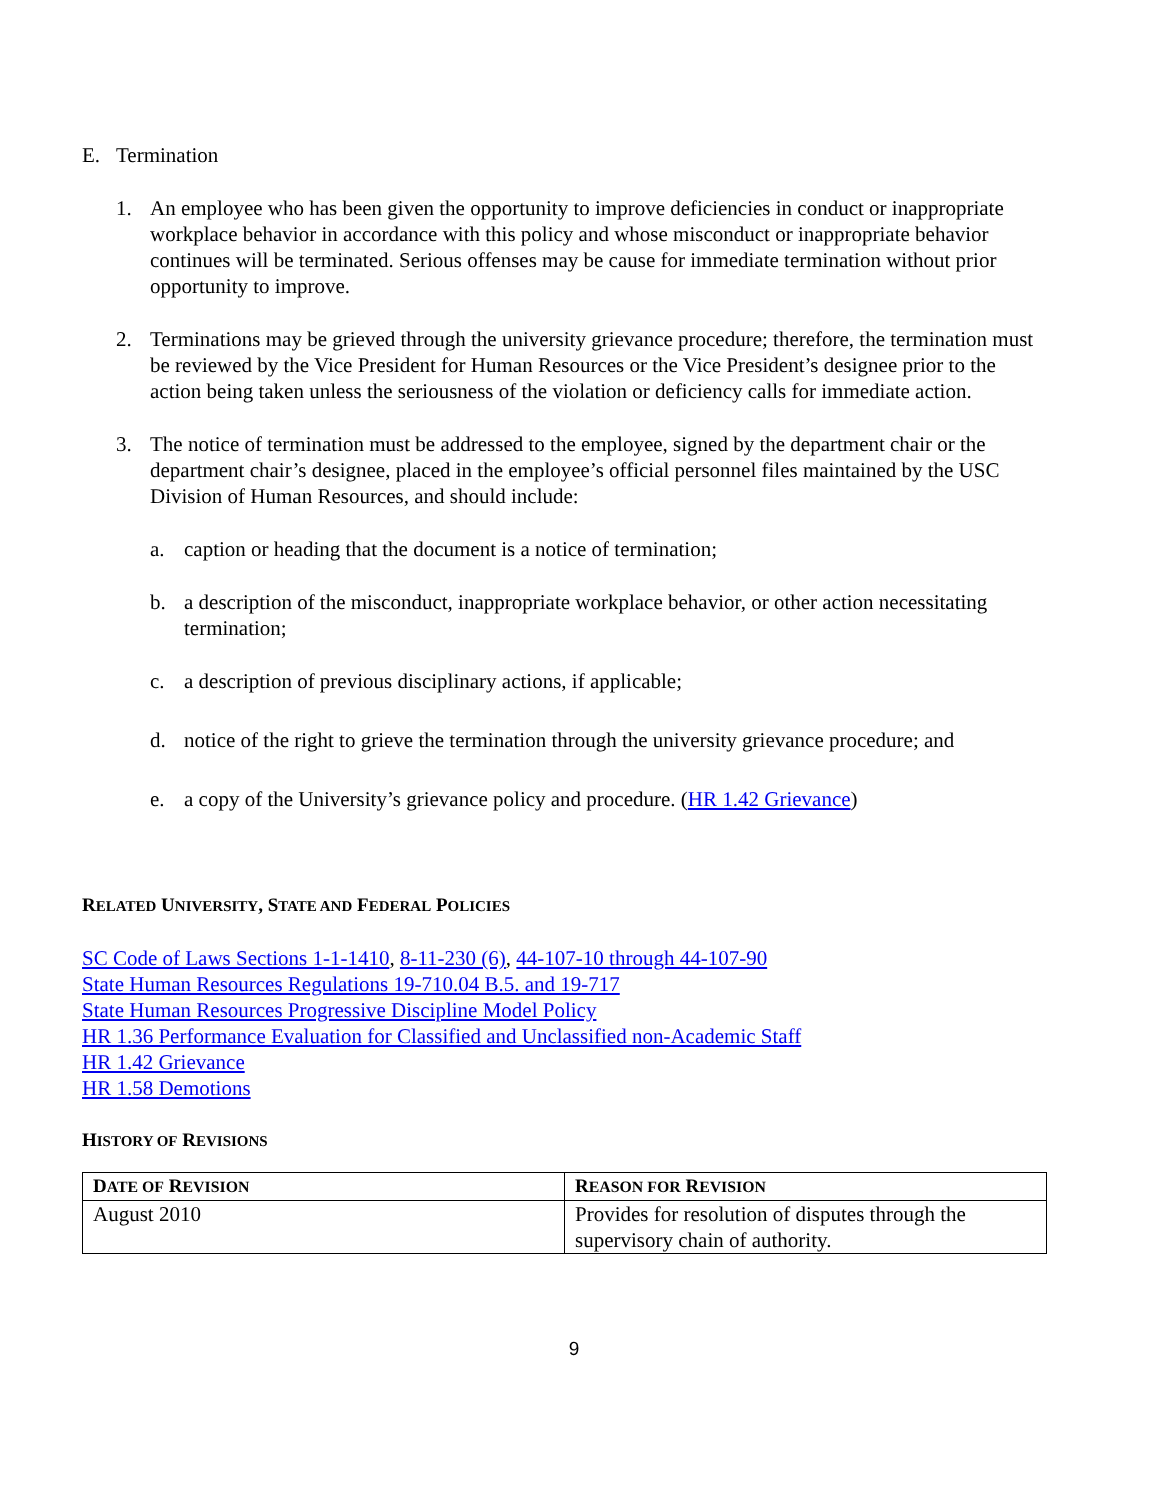E. Termination
1. An employee who has been given the opportunity to improve deficiencies in conduct or inappropriate workplace behavior in accordance with this policy and whose misconduct or inappropriate behavior continues will be terminated. Serious offenses may be cause for immediate termination without prior opportunity to improve.
2. Terminations may be grieved through the university grievance procedure; therefore, the termination must be reviewed by the Vice President for Human Resources or the Vice President’s designee prior to the action being taken unless the seriousness of the violation or deficiency calls for immediate action.
3. The notice of termination must be addressed to the employee, signed by the department chair or the department chair’s designee, placed in the employee’s official personnel files maintained by the USC Division of Human Resources, and should include:
a. caption or heading that the document is a notice of termination;
b. a description of the misconduct, inappropriate workplace behavior, or other action necessitating termination;
c. a description of previous disciplinary actions, if applicable;
d. notice of the right to grieve the termination through the university grievance procedure; and
e. a copy of the University’s grievance policy and procedure. (HR 1.42 Grievance)
RELATED UNIVERSITY, STATE AND FEDERAL POLICIES
SC Code of Laws Sections 1-1-1410, 8-11-230 (6), 44-107-10 through 44-107-90
State Human Resources Regulations 19-710.04 B.5. and 19-717
State Human Resources Progressive Discipline Model Policy
HR 1.36 Performance Evaluation for Classified and Unclassified non-Academic Staff
HR 1.42 Grievance
HR 1.58 Demotions
HISTORY OF REVISIONS
| D ATE OF R EVISION | R EASON FOR R EVISION |
| --- | --- |
| August 2010 | Provides for resolution of disputes through the supervisory chain of authority. |
9